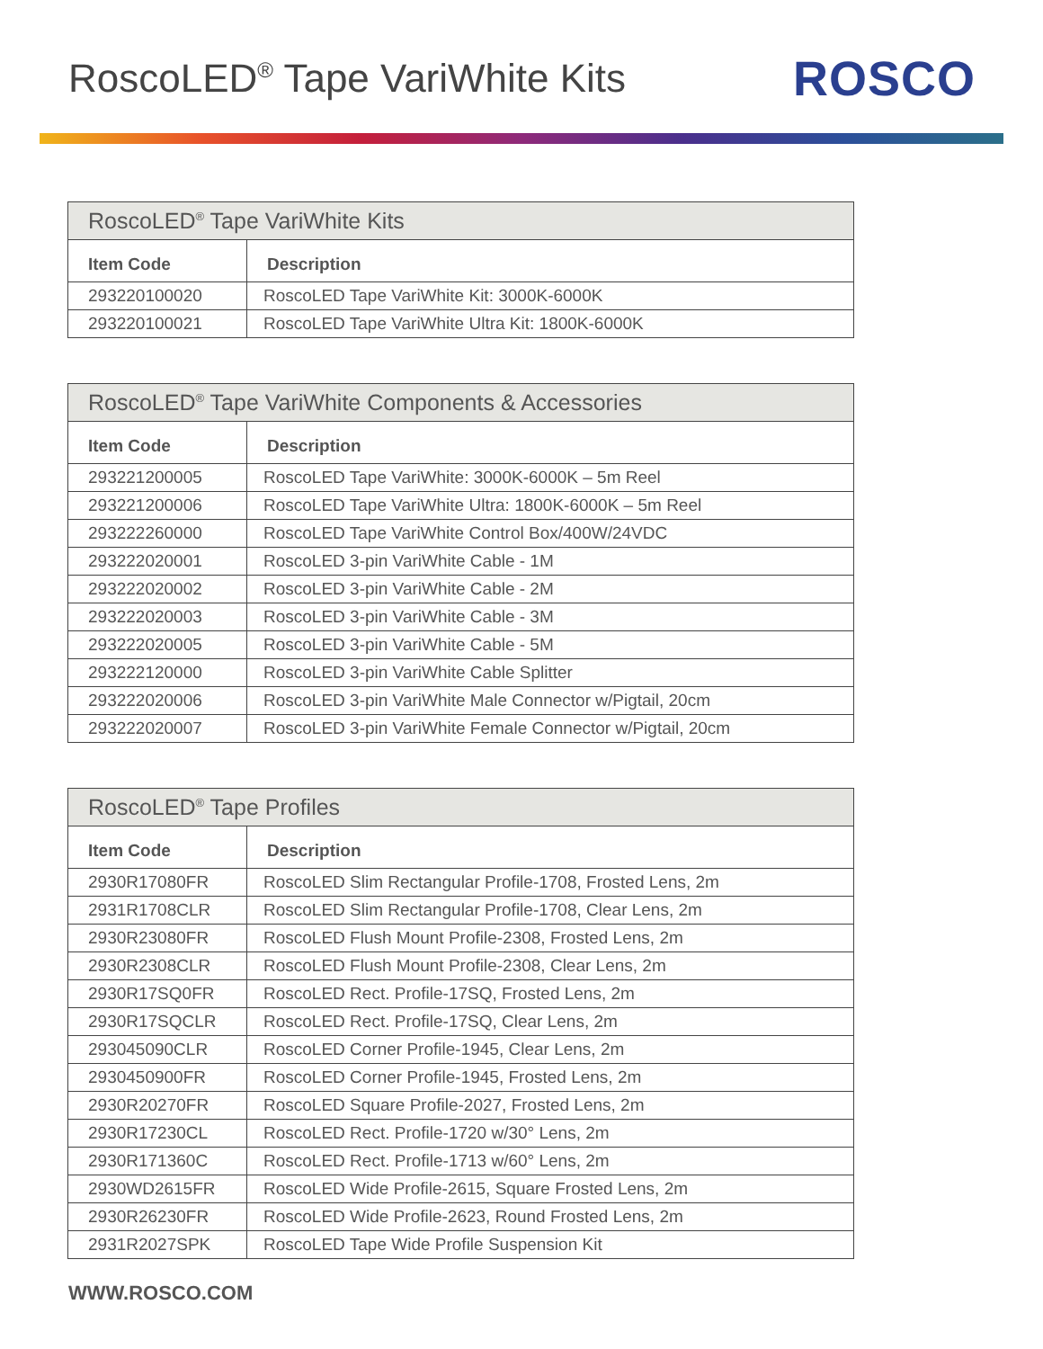RoscoLED<sup>®</sup> Tape VariWhite Kits
ROSCO
| RoscoLED<sup>®</sup> Tape VariWhite Kits | |
| --- | --- |
| Item Code | Description |
| 293220100020 | RoscoLED Tape VariWhite Kit: 3000K-6000K |
| 293220100021 | RoscoLED Tape VariWhite Ultra Kit: 1800K-6000K |
| RoscoLED<sup>®</sup> Tape VariWhite Components & Accessories | |
| --- | --- |
| Item Code | Description |
| 293221200005 | RoscoLED Tape VariWhite: 3000K-6000K – 5m Reel |
| 293221200006 | RoscoLED Tape VariWhite Ultra: 1800K-6000K – 5m Reel |
| 293222260000 | RoscoLED Tape VariWhite Control Box/400W/24VDC |
| 293222020001 | RoscoLED 3-pin VariWhite Cable - 1M |
| 293222020002 | RoscoLED 3-pin VariWhite Cable - 2M |
| 293222020003 | RoscoLED 3-pin VariWhite Cable - 3M |
| 293222020005 | RoscoLED 3-pin VariWhite Cable - 5M |
| 293222120000 | RoscoLED 3-pin VariWhite Cable Splitter |
| 293222020006 | RoscoLED 3-pin VariWhite Male Connector w/Pigtail, 20cm |
| 293222020007 | RoscoLED 3-pin VariWhite Female Connector w/Pigtail, 20cm |
| RoscoLED<sup>®</sup> Tape Profiles | |
| --- | --- |
| Item Code | Description |
| 2930R17080FR | RoscoLED Slim Rectangular Profile-1708, Frosted Lens, 2m |
| 2931R1708CLR | RoscoLED Slim Rectangular Profile-1708, Clear Lens, 2m |
| 2930R23080FR | RoscoLED Flush Mount Profile-2308, Frosted Lens, 2m |
| 2930R2308CLR | RoscoLED Flush Mount Profile-2308, Clear Lens, 2m |
| 2930R17SQ0FR | RoscoLED Rect. Profile-17SQ, Frosted Lens, 2m |
| 2930R17SQCLR | RoscoLED Rect. Profile-17SQ, Clear Lens, 2m |
| 293045090CLR | RoscoLED Corner Profile-1945, Clear Lens, 2m |
| 2930450900FR | RoscoLED Corner Profile-1945, Frosted Lens, 2m |
| 2930R20270FR | RoscoLED Square Profile-2027, Frosted Lens, 2m |
| 2930R17230CL | RoscoLED Rect. Profile-1720 w/30° Lens, 2m |
| 2930R171360C | RoscoLED Rect. Profile-1713 w/60° Lens, 2m |
| 2930WD2615FR | RoscoLED Wide Profile-2615, Square Frosted Lens, 2m |
| 2930R26230FR | RoscoLED Wide Profile-2623, Round Frosted Lens, 2m |
| 2931R2027SPK | RoscoLED Tape Wide Profile Suspension Kit |
WWW.ROSCO.COM